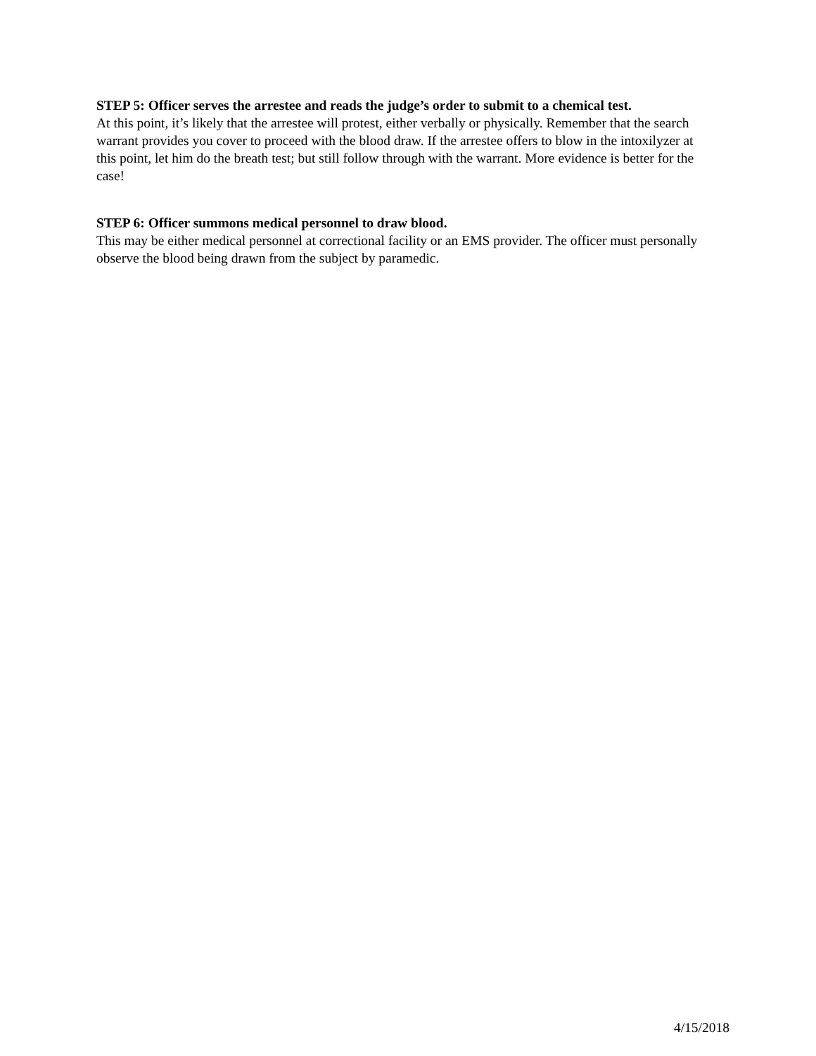STEP 5: Officer serves the arrestee and reads the judge’s order to submit to a chemical test.
At this point, it’s likely that the arrestee will protest, either verbally or physically. Remember that the search warrant provides you cover to proceed with the blood draw. If the arrestee offers to blow in the intoxilyzer at this point, let him do the breath test; but still follow through with the warrant. More evidence is better for the case!
STEP 6: Officer summons medical personnel to draw blood.
This may be either medical personnel at correctional facility or an EMS provider. The officer must personally observe the blood being drawn from the subject by paramedic.
4/15/2018